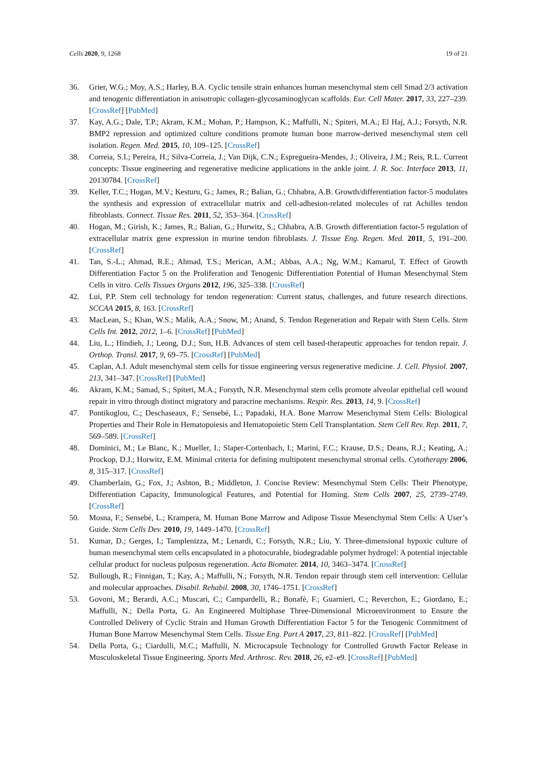Cells 2020, 9, 1268 19 of 21
36. Grier, W.G.; Moy, A.S.; Harley, B.A. Cyclic tensile strain enhances human mesenchymal stem cell Smad 2/3 activation and tenogenic differentiation in anisotropic collagen-glycosaminoglycan scaffolds. Eur. Cell Mater. 2017, 33, 227–239. [CrossRef] [PubMed]
37. Kay, A.G.; Dale, T.P.; Akram, K.M.; Mohan, P.; Hampson, K.; Maffulli, N.; Spiteri, M.A.; El Haj, A.J.; Forsyth, N.R. BMP2 repression and optimized culture conditions promote human bone marrow-derived mesenchymal stem cell isolation. Regen. Med. 2015, 10, 109–125. [CrossRef]
38. Correia, S.I.; Pereira, H.; Silva-Correia, J.; Van Dijk, C.N.; Espregueira-Mendes, J.; Oliveira, J.M.; Reis, R.L. Current concepts: Tissue engineering and regenerative medicine applications in the ankle joint. J. R. Soc. Interface 2013, 11, 20130784. [CrossRef]
39. Keller, T.C.; Hogan, M.V.; Kesturu, G.; James, R.; Balian, G.; Chhabra, A.B. Growth/differentiation factor-5 modulates the synthesis and expression of extracellular matrix and cell-adhesion-related molecules of rat Achilles tendon fibroblasts. Connect. Tissue Res. 2011, 52, 353–364. [CrossRef]
40. Hogan, M.; Girish, K.; James, R.; Balian, G.; Hurwitz, S.; Chhabra, A.B. Growth differentiation factor-5 regulation of extracellular matrix gene expression in murine tendon fibroblasts. J. Tissue Eng. Regen. Med. 2011, 5, 191–200. [CrossRef]
41. Tan, S.-L.; Ahmad, R.E.; Ahmad, T.S.; Merican, A.M.; Abbas, A.A.; Ng, W.M.; Kamarul, T. Effect of Growth Differentiation Factor 5 on the Proliferation and Tenogenic Differentiation Potential of Human Mesenchymal Stem Cells in vitro. Cells Tissues Organs 2012, 196, 325–338. [CrossRef]
42. Lui, P.P. Stem cell technology for tendon regeneration: Current status, challenges, and future research directions. SCCAA 2015, 8, 163. [CrossRef]
43. MacLean, S.; Khan, W.S.; Malik, A.A.; Snow, M.; Anand, S. Tendon Regeneration and Repair with Stem Cells. Stem Cells Int. 2012, 2012, 1–6. [CrossRef] [PubMed]
44. Liu, L.; Hindieh, J.; Leong, D.J.; Sun, H.B. Advances of stem cell based-therapeutic approaches for tendon repair. J. Orthop. Transl. 2017, 9, 69–75. [CrossRef] [PubMed]
45. Caplan, A.I. Adult mesenchymal stem cells for tissue engineering versus regenerative medicine. J. Cell. Physiol. 2007, 213, 341–347. [CrossRef] [PubMed]
46. Akram, K.M.; Samad, S.; Spiteri, M.A.; Forsyth, N.R. Mesenchymal stem cells promote alveolar epithelial cell wound repair in vitro through distinct migratory and paracrine mechanisms. Respir. Res. 2013, 14, 9. [CrossRef]
47. Pontikoglou, C.; Deschaseaux, F.; Sensebé, L.; Papadaki, H.A. Bone Marrow Mesenchymal Stem Cells: Biological Properties and Their Role in Hematopoiesis and Hematopoietic Stem Cell Transplantation. Stem Cell Rev. Rep. 2011, 7, 569–589. [CrossRef]
48. Dominici, M.; Le Blanc, K.; Mueller, I.; Slaper-Cortenbach, I.; Marini, F.C.; Krause, D.S.; Deans, R.J.; Keating, A.; Prockop, D.J.; Horwitz, E.M. Minimal criteria for defining multipotent mesenchymal stromal cells. Cytotherapy 2006, 8, 315–317. [CrossRef]
49. Chamberlain, G.; Fox, J.; Ashton, B.; Middleton, J. Concise Review: Mesenchymal Stem Cells: Their Phenotype, Differentiation Capacity, Immunological Features, and Potential for Homing. Stem Cells 2007, 25, 2739–2749. [CrossRef]
50. Mosna, F.; Sensebé, L.; Krampera, M. Human Bone Marrow and Adipose Tissue Mesenchymal Stem Cells: A User’s Guide. Stem Cells Dev. 2010, 19, 1449–1470. [CrossRef]
51. Kumar, D.; Gerges, I.; Tamplenizza, M.; Lenardi, C.; Forsyth, N.R.; Liu, Y. Three-dimensional hypoxic culture of human mesenchymal stem cells encapsulated in a photocurable, biodegradable polymer hydrogel: A potential injectable cellular product for nucleus pulposus regeneration. Acta Biomater. 2014, 10, 3463–3474. [CrossRef]
52. Bullough, R.; Finnigan, T.; Kay, A.; Maffulli, N.; Forsyth, N.R. Tendon repair through stem cell intervention: Cellular and molecular approaches. Disabil. Rehabil. 2008, 30, 1746–1751. [CrossRef]
53. Govoni, M.; Berardi, A.C.; Muscari, C.; Campardelli, R.; Bonafè, F.; Guarnieri, C.; Reverchon, E.; Giordano, E.; Maffulli, N.; Della Porta, G. An Engineered Multiphase Three-Dimensional Microenvironment to Ensure the Controlled Delivery of Cyclic Strain and Human Growth Differentiation Factor 5 for the Tenogenic Commitment of Human Bone Marrow Mesenchymal Stem Cells. Tissue Eng. Part A 2017, 23, 811–822. [CrossRef] [PubMed]
54. Della Porta, G.; Ciardulli, M.C.; Maffulli, N. Microcapsule Technology for Controlled Growth Factor Release in Musculoskeletal Tissue Engineering. Sports Med. Arthrosc. Rev. 2018, 26, e2–e9. [CrossRef] [PubMed]